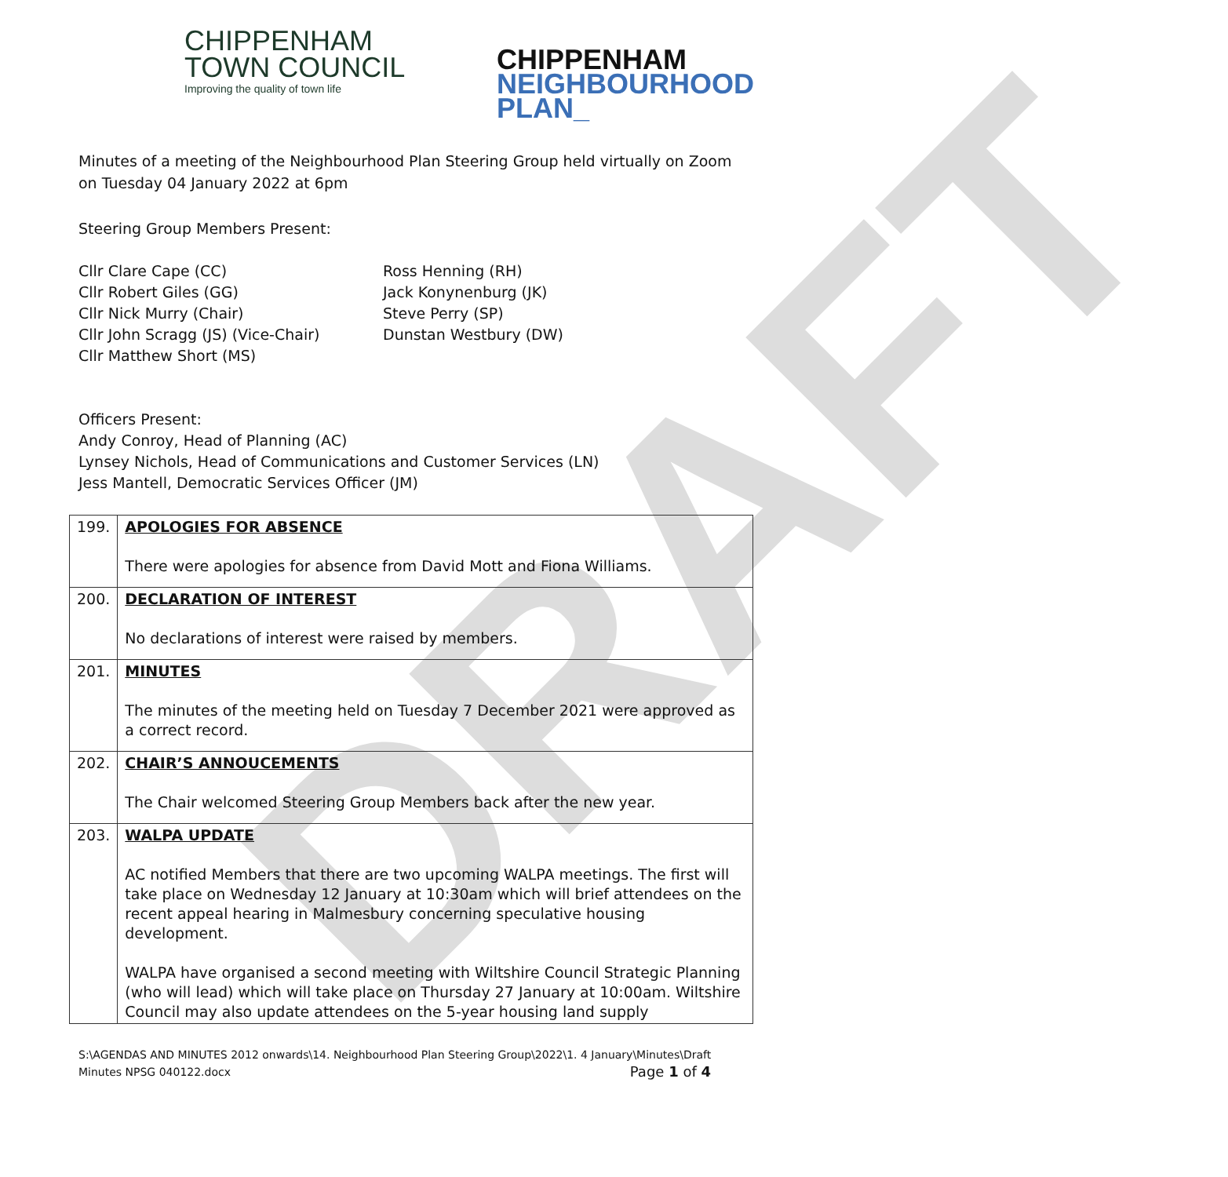DRAFT
CHIPPENHAM
TOWN COUNCIL
Improving the quality of town life
CHIPPENHAM
NEIGHBOURHOOD
PLAN_
Minutes of a meeting of the Neighbourhood Plan Steering Group held virtually on Zoom on Tuesday 04 January 2022 at 6pm
Steering Group Members Present:
Cllr Clare Cape (CC)
Cllr Robert Giles (GG)
Cllr Nick Murry (Chair)
Cllr John Scragg (JS) (Vice-Chair)
Cllr Matthew Short (MS)
Ross Henning (RH)
Jack Konynenburg (JK)
Steve Perry (SP)
Dunstan Westbury (DW)
Officers Present:
Andy Conroy, Head of Planning (AC)
Lynsey Nichols, Head of Communications and Customer Services (LN)
Jess Mantell, Democratic Services Officer (JM)
| 199. | APOLOGIES FOR ABSENCE There were apologies for absence from David Mott and Fiona Williams. |
| 200. | DECLARATION OF INTEREST No declarations of interest were raised by members. |
| 201. | MINUTES The minutes of the meeting held on Tuesday 7 December 2021 were approved as a correct record. |
| 202. | CHAIR’S ANNOUCEMENTS The Chair welcomed Steering Group Members back after the new year. |
| 203. | WALPA UPDATE AC notified Members that there are two upcoming WALPA meetings. The first will take place on Wednesday 12 January at 10:30am which will brief attendees on the recent appeal hearing in Malmesbury concerning speculative housing development. WALPA have organised a second meeting with Wiltshire Council Strategic Planning (who will lead) which will take place on Thursday 27 January at 10:00am. Wiltshire Council may also update attendees on the 5-year housing land supply |
S:\AGENDAS AND MINUTES 2012 onwards\14. Neighbourhood Plan Steering Group\2022\1. 4 January\Minutes\Draft
Minutes NPSG 040122.docx Page 1 of 4